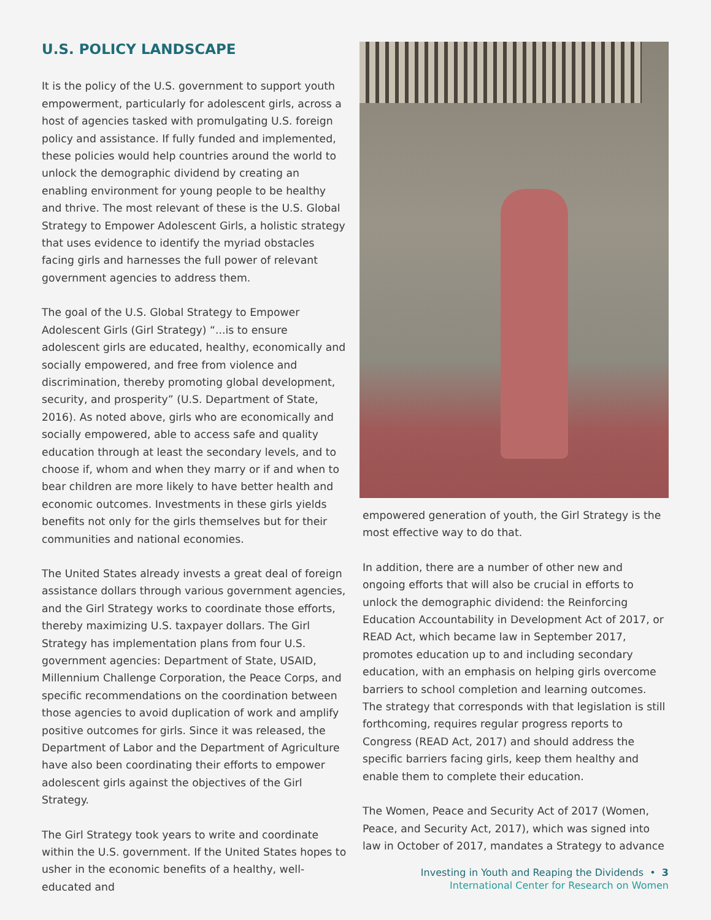U.S. POLICY LANDSCAPE
It is the policy of the U.S. government to support youth empowerment, particularly for adolescent girls, across a host of agencies tasked with promulgating U.S. foreign policy and assistance. If fully funded and implemented, these policies would help countries around the world to unlock the demographic dividend by creating an enabling environment for young people to be healthy and thrive. The most relevant of these is the U.S. Global Strategy to Empower Adolescent Girls, a holistic strategy that uses evidence to identify the myriad obstacles facing girls and harnesses the full power of relevant government agencies to address them.
The goal of the U.S. Global Strategy to Empower Adolescent Girls (Girl Strategy) “...is to ensure adolescent girls are educated, healthy, economically and socially empowered, and free from violence and discrimination, thereby promoting global development, security, and prosperity” (U.S. Department of State, 2016). As noted above, girls who are economically and socially empowered, able to access safe and quality education through at least the secondary levels, and to choose if, whom and when they marry or if and when to bear children are more likely to have better health and economic outcomes. Investments in these girls yields benefits not only for the girls themselves but for their communities and national economies.
The United States already invests a great deal of foreign assistance dollars through various government agencies, and the Girl Strategy works to coordinate those efforts, thereby maximizing U.S. taxpayer dollars. The Girl Strategy has implementation plans from four U.S. government agencies: Department of State, USAID, Millennium Challenge Corporation, the Peace Corps, and specific recommendations on the coordination between those agencies to avoid duplication of work and amplify positive outcomes for girls. Since it was released, the Department of Labor and the Department of Agriculture have also been coordinating their efforts to empower adolescent girls against the objectives of the Girl Strategy.
The Girl Strategy took years to write and coordinate within the U.S. government. If the United States hopes to usher in the economic benefits of a healthy, well-educated and
empowered generation of youth, the Girl Strategy is the most effective way to do that.
In addition, there are a number of other new and ongoing efforts that will also be crucial in efforts to unlock the demographic dividend: the Reinforcing Education Accountability in Development Act of 2017, or READ Act, which became law in September 2017, promotes education up to and including secondary education, with an emphasis on helping girls overcome barriers to school completion and learning outcomes. The strategy that corresponds with that legislation is still forthcoming, requires regular progress reports to Congress (READ Act, 2017) and should address the specific barriers facing girls, keep them healthy and enable them to complete their education.
The Women, Peace and Security Act of 2017 (Women, Peace, and Security Act, 2017), which was signed into law in October of 2017, mandates a Strategy to advance
Investing in Youth and Reaping the Dividends • 3
International Center for Research on Women